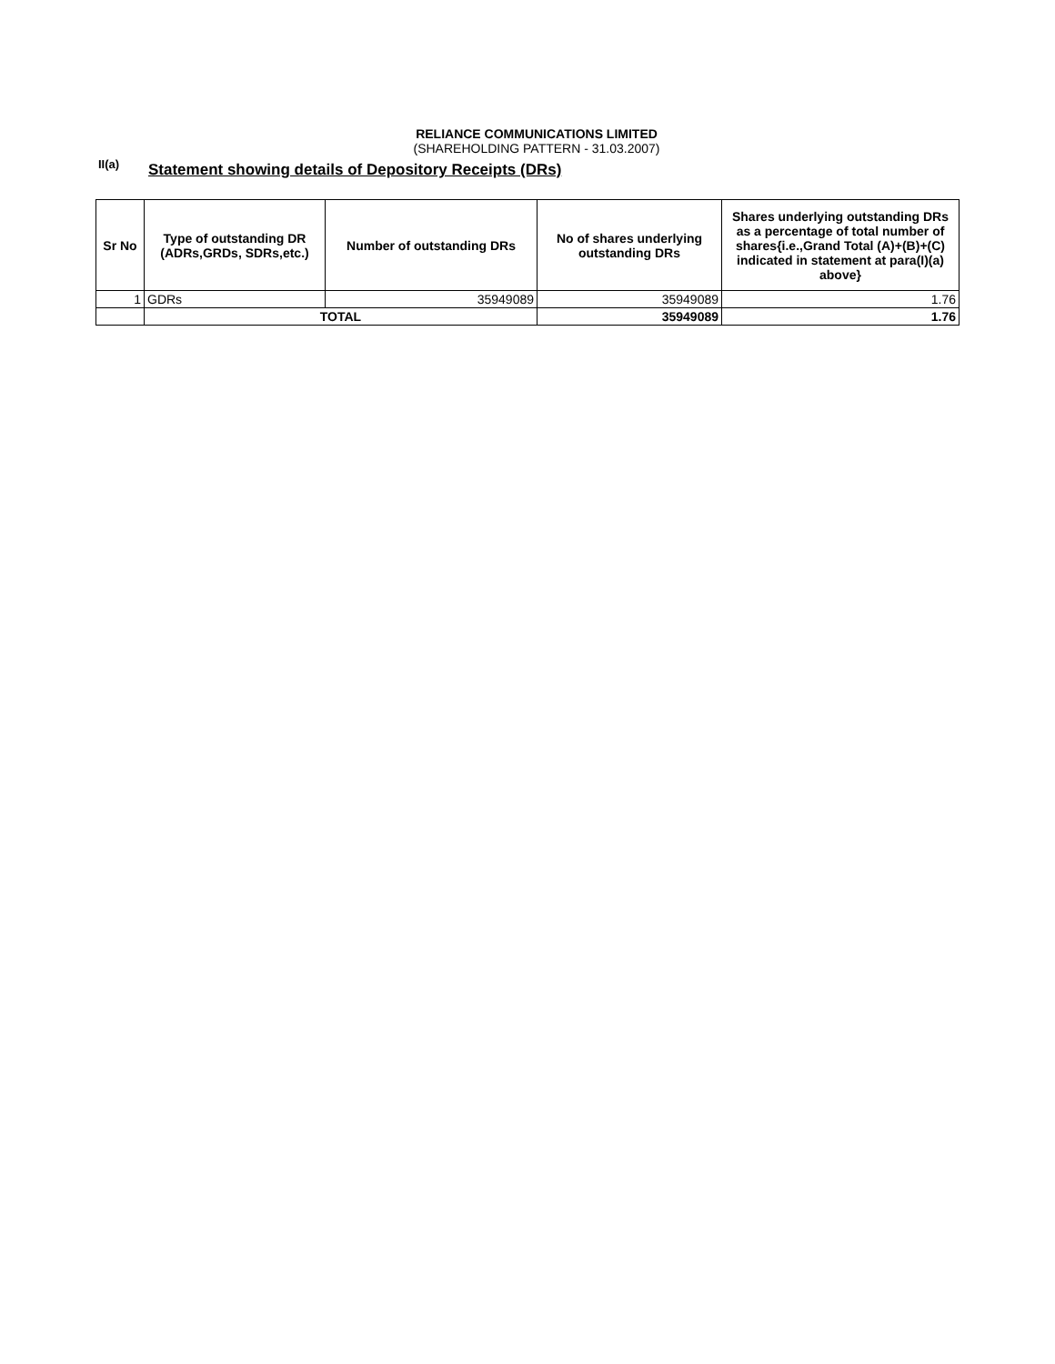RELIANCE COMMUNICATIONS LIMITED
(SHAREHOLDING PATTERN - 31.03.2007)
II(a)
Statement showing details of Depository Receipts (DRs)
| Sr No | Type of outstanding DR (ADRs,GRDs, SDRs,etc.) | Number of outstanding DRs | No of shares underlying outstanding DRs | Shares underlying outstanding DRs as a percentage of total number of shares{i.e.,Grand Total (A)+(B)+(C) indicated in statement at para(I)(a) above} |
| --- | --- | --- | --- | --- |
| 1 | GDRs | 35949089 | 35949089 | 1.76 |
| | TOTAL | | 35949089 | 1.76 |